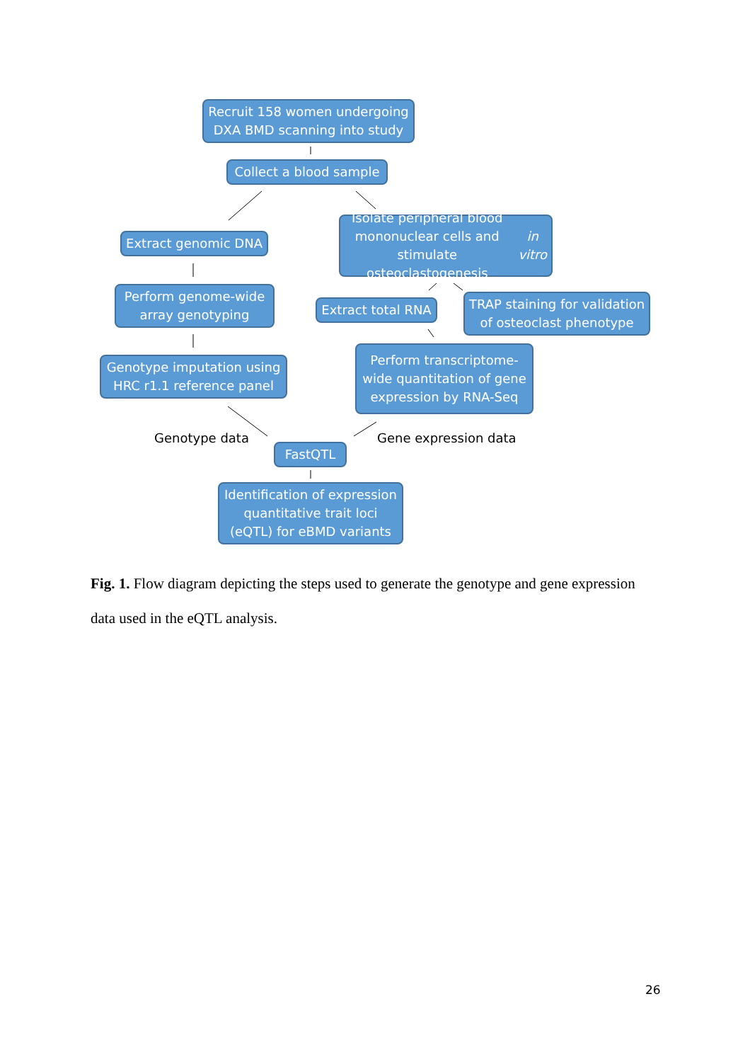Recruit 158 women undergoing
DXA BMD scanning into study
Collect a blood sample
Extract genomic DNA
Isolate peripheral blood
mononuclear cells and stimulate
osteoclastogenesis in vitro
Perform genome-wide
array genotyping
Extract total RNA
TRAP staining for validation
of osteoclast phenotype
Genotype imputation using
HRC r1.1 reference panel
Perform transcriptome-
wide quantitation of gene
expression by RNA-Seq
Genotype data
FastQTL
Gene expression data
Identification of expression
quantitative trait loci
(eQTL) for eBMD variants
Fig. 1. Flow diagram depicting the steps used to generate the genotype and gene expression data used in the eQTL analysis.
26